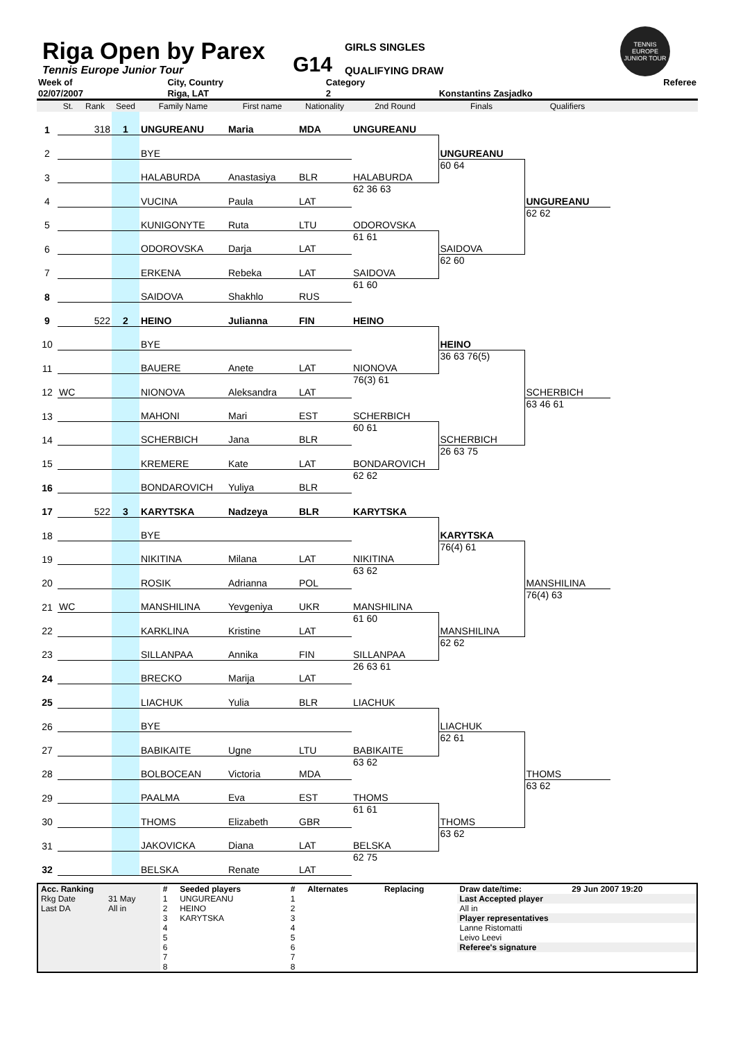Riga Open by Parex
Tennis Europe Junior Tour
G14
GIRLS SINGLES
QUALIFYING DRAW
TENNIS EUROPE JUNIOR TOUR
| Week of | City, Country | Category | Referee |
| 02/07/2007 | Riga, LAT | 2 | Konstantins Zasjadko |
| | St. | Rank | Seed | Family Name | First name | Nationality | 2nd Round | Finals | Qualifiers | |
| --- | --- | --- | --- | --- | --- | --- | --- | --- | --- | --- |
| 1 | | 318 | 1 | UNGUREANU | Maria | MDA | UNGUREANU | | | |
| 2 | | | | BYE | | | | UNGUREANU | | |
| 3 | | | | HALABURDA | Anastasiya | BLR | HALABURDA | 60 64 | | |
| 4 | | | | VUCINA | Paula | LAT | 62 36 63 | | UNGUREANU | |
| 5 | | | | KUNIGONYTE | Ruta | LTU | ODOROVSKA | | 62 62 | |
| 6 | | | | ODOROVSKA | Darja | LAT | 61 61 | SAIDOVA | | |
| 7 | | | | ERKENA | Rebeka | LAT | SAIDOVA | 62 60 | | |
| 8 | | | | SAIDOVA | Shakhlo | RUS | 61 60 | | | |
| 9 | | 522 | 2 | HEINO | Julianna | FIN | HEINO | | | |
| 10 | | | | BYE | | | | HEINO | | |
| 11 | | | | BAUERE | Anete | LAT | NIONOVA | 36 63 76(5) | | |
| 12 | WC | | | NIONOVA | Aleksandra | LAT | 76(3) 61 | | SCHERBICH | |
| 13 | | | | MAHONI | Mari | EST | SCHERBICH | | 63 46 61 | |
| 14 | | | | SCHERBICH | Jana | BLR | 60 61 | SCHERBICH | | |
| 15 | | | | KREMERE | Kate | LAT | BONDAROVICH | 26 63 75 | | |
| 16 | | | | BONDAROVICH | Yuliya | BLR | 62 62 | | | |
| 17 | | 522 | 3 | KARYTSKA | Nadzeya | BLR | KARYTSKA | | | |
| 18 | | | | BYE | | | | KARYTSKA | | |
| 19 | | | | NIKITINA | Milana | LAT | NIKITINA | 76(4) 61 | | |
| 20 | | | | ROSIK | Adrianna | POL | 63 62 | | MANSHILINA | |
| 21 | WC | | | MANSHILINA | Yevgeniya | UKR | MANSHILINA | | 76(4) 63 | |
| 22 | | | | KARKLINA | Kristine | LAT | 61 60 | MANSHILINA | | |
| 23 | | | | SILLANPAA | Annika | FIN | SILLANPAA | 62 62 | | |
| 24 | | | | BRECKO | Marija | LAT | 26 63 61 | | | |
| 25 | | | | LIACHUK | Yulia | BLR | LIACHUK | | | |
| 26 | | | | BYE | | | | LIACHUK | | |
| 27 | | | | BABIKAITE | Ugne | LTU | BABIKAITE | 62 61 | | |
| 28 | | | | BOLBOCEAN | Victoria | MDA | 63 62 | | THOMS | |
| 29 | | | | PAALMA | Eva | EST | THOMS | | 63 62 | |
| 30 | | | | THOMS | Elizabeth | GBR | 61 61 | THOMS | | |
| 31 | | | | JAKOVICKA | Diana | LAT | BELSKA | 63 62 | | |
| 32 | | | | BELSKA | Renate | LAT | 62 75 | | | |
| Acc. Ranking | | # | Seeded players | # | Alternates | Replacing | Draw date/time: | 29 Jun 2007 19:20 |
| --- | --- | --- | --- | --- | --- | --- | --- | --- |
| Rkg Date | 31 May | 1 | UNGUREANU | 1 | | | Last Accepted player | |
| Last DA | All in | 2 | HEINO | 2 | | | All in | |
| | | 3 | KARYTSKA | 3 | | | Player representatives | |
| | | 4 | | 4 | | | Lanne Ristomatti | |
| | | 5 | | 5 | | | Leivo Leevi | |
| | | 6 | | 6 | | | Referee's signature | |
| | | 7 | | 7 | | | | |
| | | 8 | | 8 | | | | |